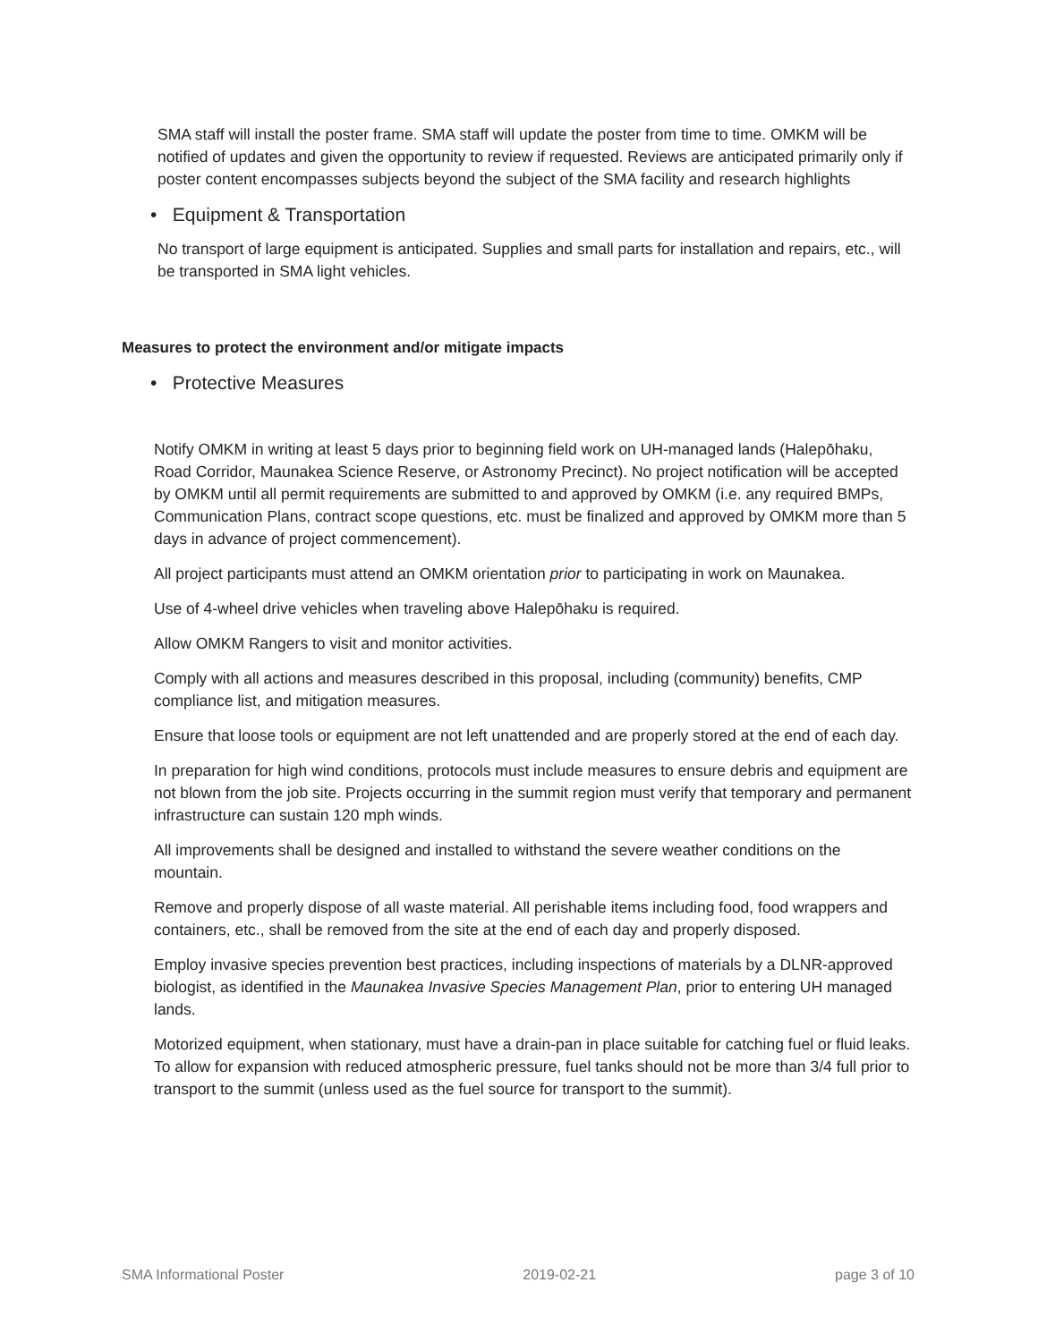SMA staff will install the poster frame. SMA staff will update the poster from time to time. OMKM will be notified of updates and given the opportunity to review if requested. Reviews are anticipated primarily only if poster content encompasses subjects beyond the subject of the SMA facility and research highlights
• Equipment & Transportation
No transport of large equipment is anticipated. Supplies and small parts for installation and repairs, etc., will be transported in SMA light vehicles.
Measures to protect the environment and/or mitigate impacts
• Protective Measures
Notify OMKM in writing at least 5 days prior to beginning field work on UH-managed lands (Halepōhaku, Road Corridor, Maunakea Science Reserve, or Astronomy Precinct). No project notification will be accepted by OMKM until all permit requirements are submitted to and approved by OMKM (i.e. any required BMPs, Communication Plans, contract scope questions, etc. must be finalized and approved by OMKM more than 5 days in advance of project commencement).
All project participants must attend an OMKM orientation prior to participating in work on Maunakea.
Use of 4-wheel drive vehicles when traveling above Halepōhaku is required.
Allow OMKM Rangers to visit and monitor activities.
Comply with all actions and measures described in this proposal, including (community) benefits, CMP compliance list, and mitigation measures.
Ensure that loose tools or equipment are not left unattended and are properly stored at the end of each day.
In preparation for high wind conditions, protocols must include measures to ensure debris and equipment are not blown from the job site. Projects occurring in the summit region must verify that temporary and permanent infrastructure can sustain 120 mph winds.
All improvements shall be designed and installed to withstand the severe weather conditions on the mountain.
Remove and properly dispose of all waste material. All perishable items including food, food wrappers and containers, etc., shall be removed from the site at the end of each day and properly disposed.
Employ invasive species prevention best practices, including inspections of materials by a DLNR-approved biologist, as identified in the Maunakea Invasive Species Management Plan, prior to entering UH managed lands.
Motorized equipment, when stationary, must have a drain-pan in place suitable for catching fuel or fluid leaks. To allow for expansion with reduced atmospheric pressure, fuel tanks should not be more than 3/4 full prior to transport to the summit (unless used as the fuel source for transport to the summit).
SMA Informational Poster 2019-02-21 page 3 of 10